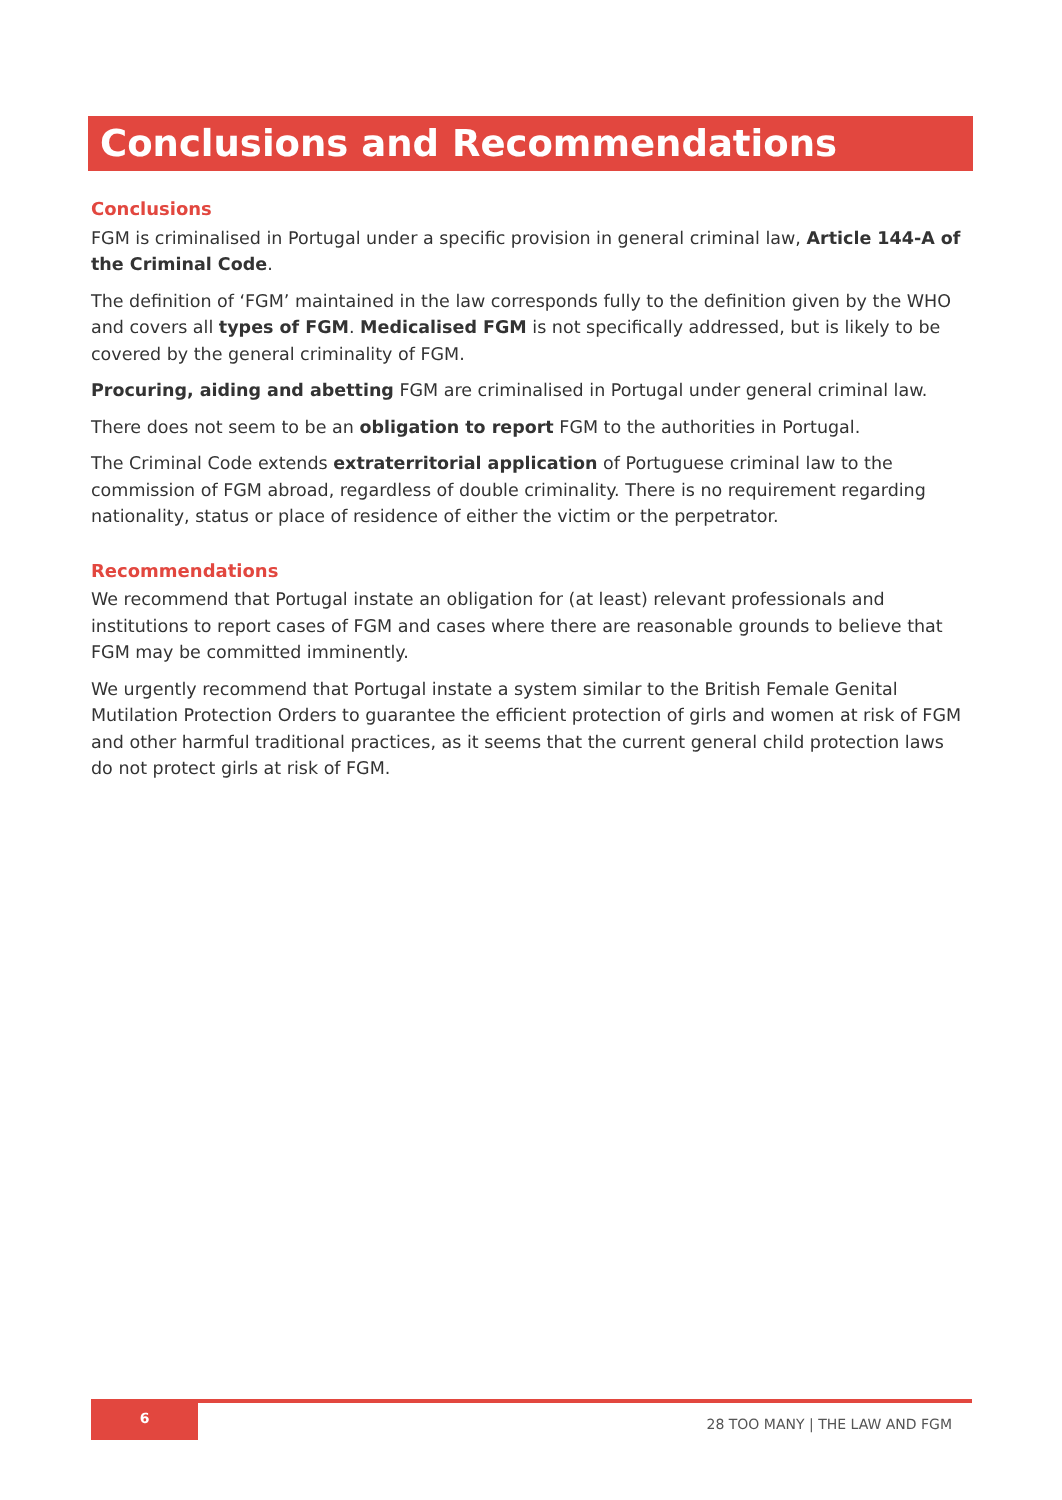Conclusions and Recommendations
Conclusions
FGM is criminalised in Portugal under a specific provision in general criminal law, Article 144-A of the Criminal Code.
The definition of ‘FGM’ maintained in the law corresponds fully to the definition given by the WHO and covers all types of FGM. Medicalised FGM is not specifically addressed, but is likely to be covered by the general criminality of FGM.
Procuring, aiding and abetting FGM are criminalised in Portugal under general criminal law.
There does not seem to be an obligation to report FGM to the authorities in Portugal.
The Criminal Code extends extraterritorial application of Portuguese criminal law to the commission of FGM abroad, regardless of double criminality. There is no requirement regarding nationality, status or place of residence of either the victim or the perpetrator.
Recommendations
We recommend that Portugal instate an obligation for (at least) relevant professionals and institutions to report cases of FGM and cases where there are reasonable grounds to believe that FGM may be committed imminently.
We urgently recommend that Portugal instate a system similar to the British Female Genital Mutilation Protection Orders to guarantee the efficient protection of girls and women at risk of FGM and other harmful traditional practices, as it seems that the current general child protection laws do not protect girls at risk of FGM.
6
28 TOO MANY | THE LAW AND FGM